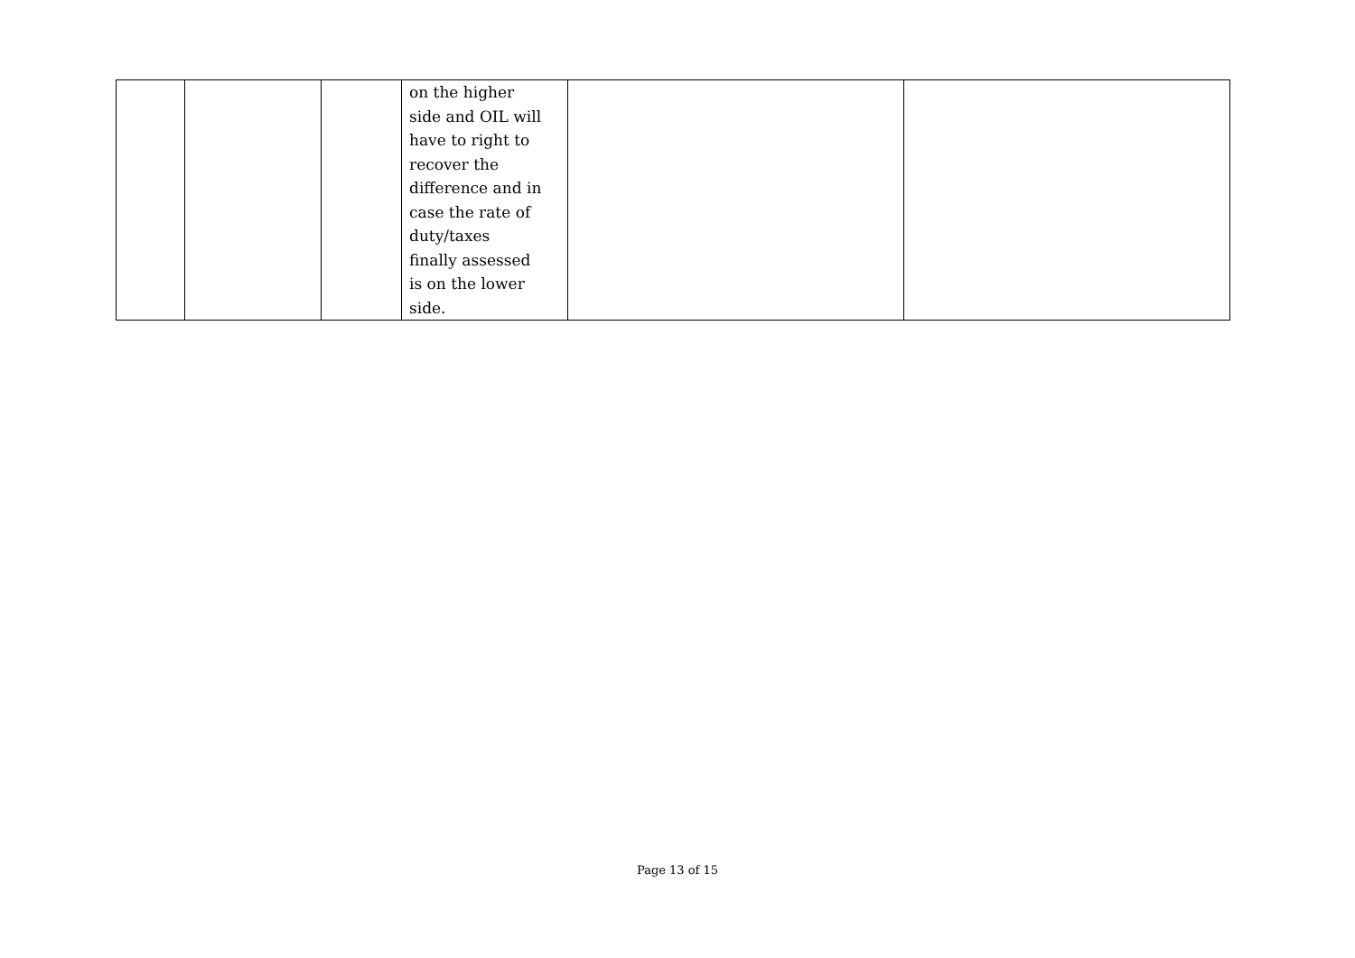| | | | on the higher side and OIL will have to right to recover the difference and in case the rate of duty/taxes finally assessed is on the lower side. | | |
Page 13 of 15